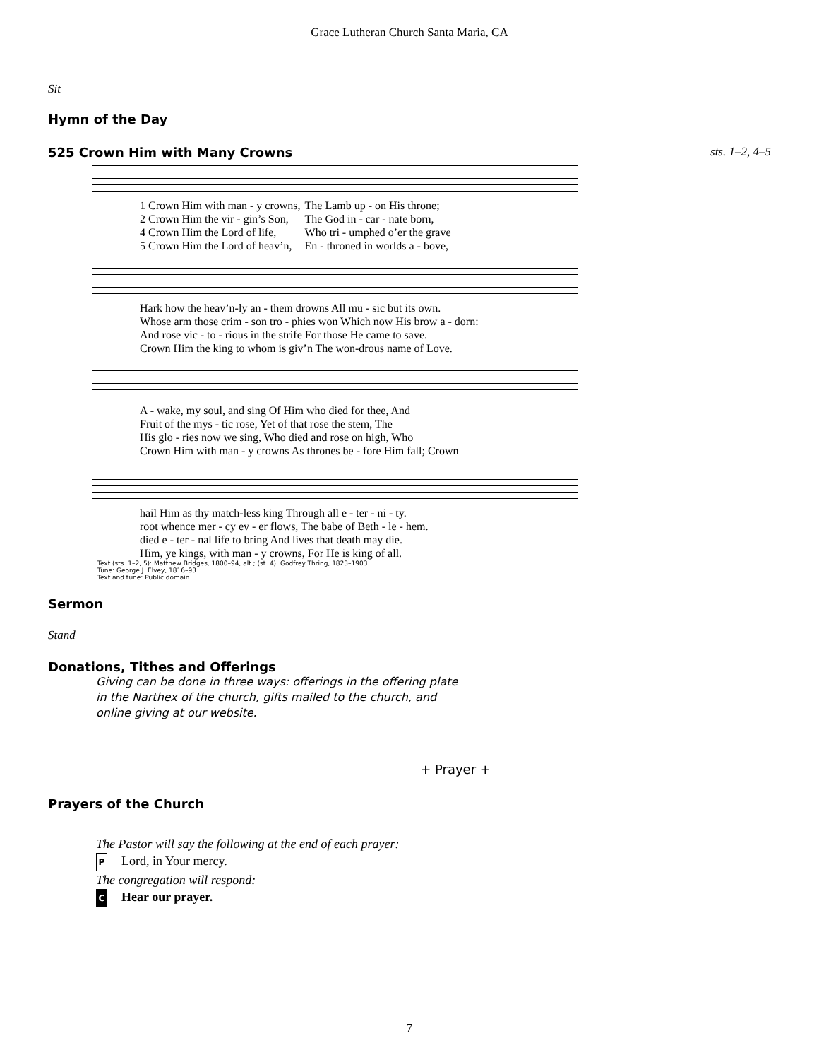Grace Lutheran Church Santa Maria, CA
Sit
Hymn of the Day
525 Crown Him with Many Crowns sts. 1–2, 4–5
| 1 Crown Him with man - y crowns, | The Lamb up - on His throne; |
| 2 Crown Him the vir - gin’s Son, | The God in - car - nate born, |
| 4 Crown Him the Lord of life, | Who tri - umphed o’er the grave |
| 5 Crown Him the Lord of heav’n, | En - throned in worlds a - bove, |
| Hark how the heav’n-ly an - them drowns All mu - sic but its own. |
| Whose arm those crim - son tro - phies won Which now His brow a - dorn: |
| And rose vic - to - rious in the strife For those He came to save. |
| Crown Him the king to whom is giv’n The won-drous name of Love. |
| A - wake, my soul, and sing Of Him who died for thee, And |
| Fruit of the mys - tic rose, Yet of that rose the stem, The |
| His glo - ries now we sing, Who died and rose on high, Who |
| Crown Him with man - y crowns As thrones be - fore Him fall; Crown |
| hail Him as thy match-less king Through all e - ter - ni - ty. |
| root whence mer - cy ev - er flows, The babe of Beth - le - hem. |
| died e - ter - nal life to bring And lives that death may die. |
| Him, ye kings, with man - y crowns, For He is king of all. |
Text (sts. 1–2, 5): Matthew Bridges, 1800–94, alt.; (st. 4): Godfrey Thring, 1823–1903
Tune: George J. Elvey, 1816–93
Text and tune: Public domain
Sermon
Stand
Donations, Tithes and Offerings
Giving can be done in three ways: offerings in the offering plate in the Narthex of the church, gifts mailed to the church, and online giving at our website.
+ Prayer +
Prayers of the Church
The Pastor will say the following at the end of each prayer:
P Lord, in Your mercy.
The congregation will respond:
C Hear our prayer.
7